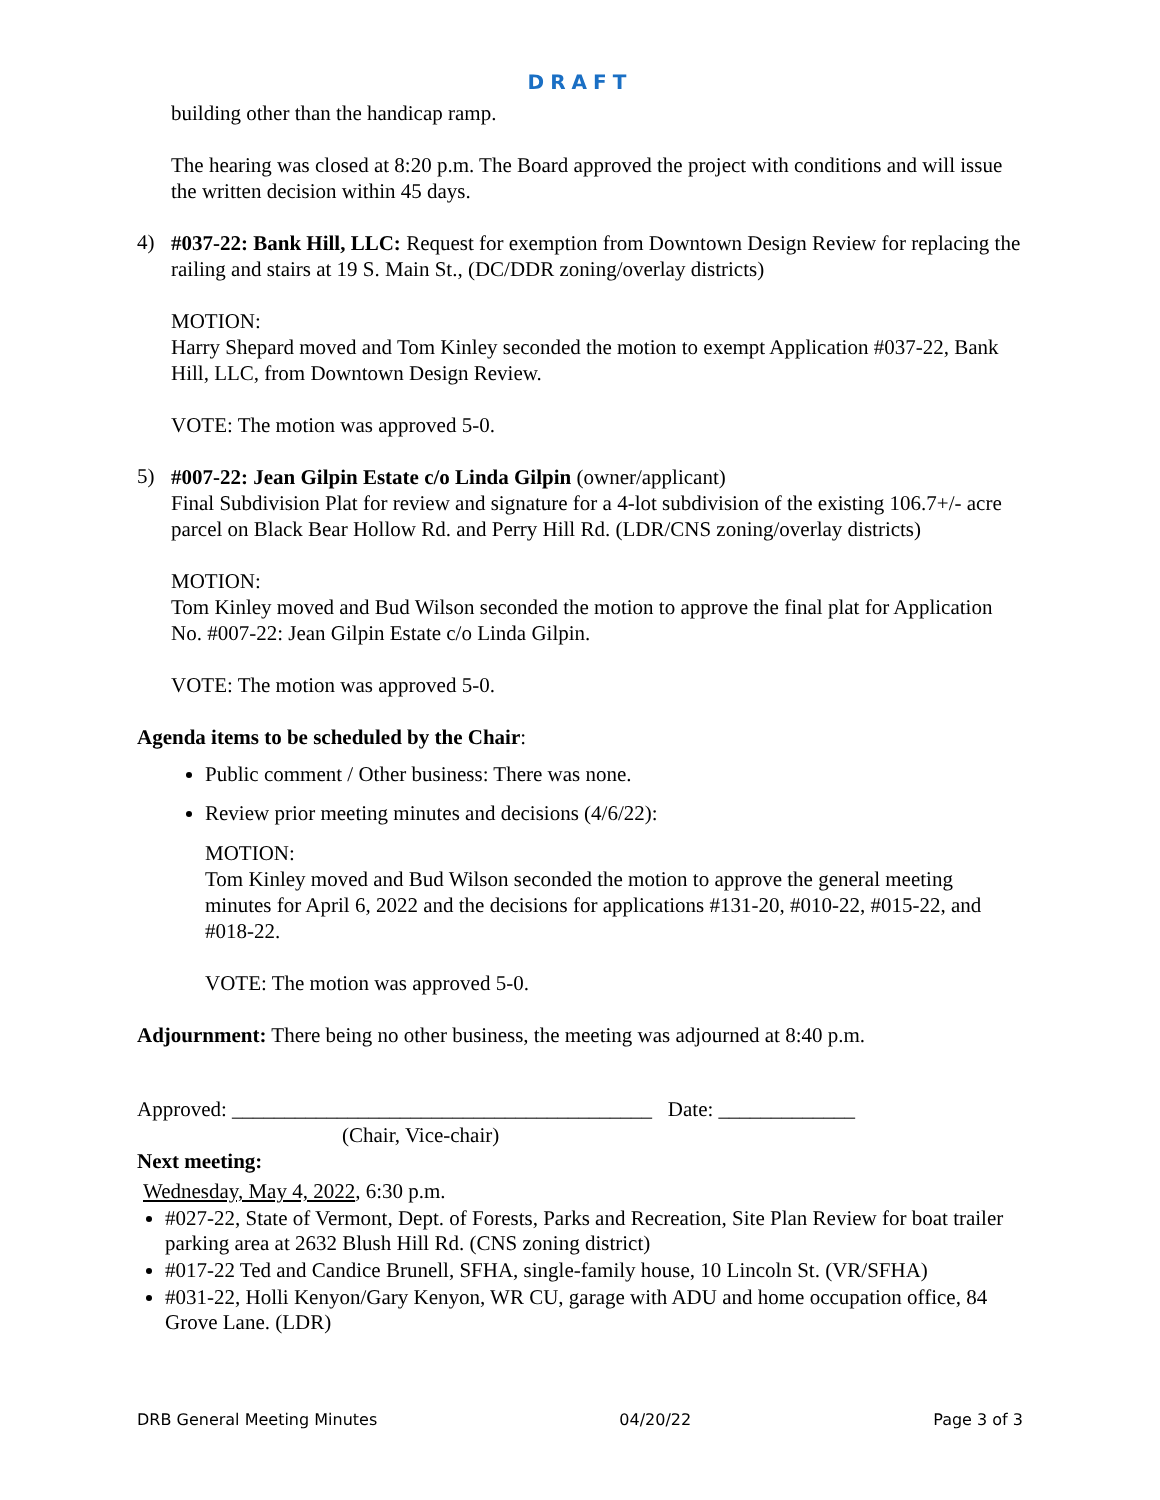DRAFT
building other than the handicap ramp.
The hearing was closed at 8:20 p.m. The Board approved the project with conditions and will issue the written decision within 45 days.
4)
#037-22: Bank Hill, LLC: Request for exemption from Downtown Design Review for replacing the railing and stairs at 19 S. Main St., (DC/DDR zoning/overlay districts)
MOTION:
Harry Shepard moved and Tom Kinley seconded the motion to exempt Application #037-22, Bank Hill, LLC, from Downtown Design Review.
VOTE: The motion was approved 5-0.
5)
#007-22: Jean Gilpin Estate c/o Linda Gilpin (owner/applicant)
Final Subdivision Plat for review and signature for a 4-lot subdivision of the existing 106.7+/- acre parcel on Black Bear Hollow Rd. and Perry Hill Rd. (LDR/CNS zoning/overlay districts)
MOTION:
Tom Kinley moved and Bud Wilson seconded the motion to approve the final plat for Application No. #007-22: Jean Gilpin Estate c/o Linda Gilpin.
VOTE: The motion was approved 5-0.
Agenda items to be scheduled by the Chair:
Public comment / Other business: There was none.
Review prior meeting minutes and decisions (4/6/22):
MOTION:
Tom Kinley moved and Bud Wilson seconded the motion to approve the general meeting minutes for April 6, 2022 and the decisions for applications #131-20, #010-22, #015-22, and #018-22.
VOTE: The motion was approved 5-0.
Adjournment: There being no other business, the meeting was adjourned at 8:40 p.m.
Approved: ________________________________________ Date: _____________
(Chair, Vice-chair)
Next meeting:
Wednesday, May 4, 2022, 6:30 p.m.
#027-22, State of Vermont, Dept. of Forests, Parks and Recreation, Site Plan Review for boat trailer parking area at 2632 Blush Hill Rd. (CNS zoning district)
#017-22 Ted and Candice Brunell, SFHA, single-family house, 10 Lincoln St. (VR/SFHA)
#031-22, Holli Kenyon/Gary Kenyon, WR CU, garage with ADU and home occupation office, 84 Grove Lane. (LDR)
DRB General Meeting Minutes 04/20/22 Page 3 of 3